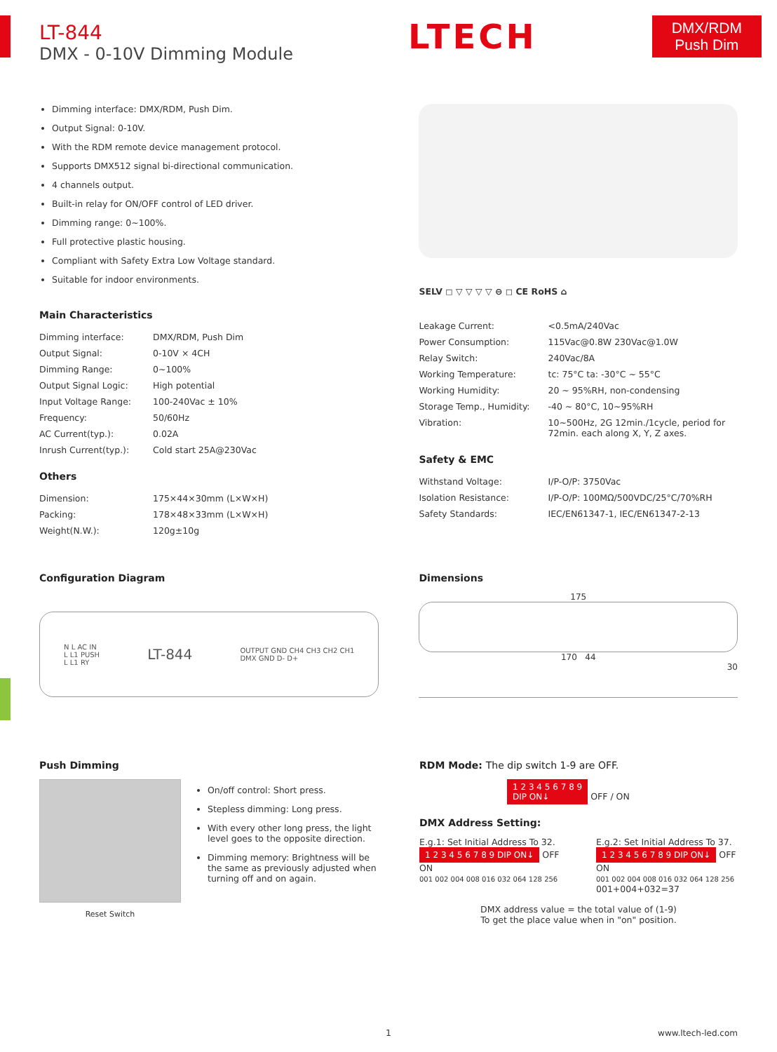LT-844
DMX - 0-10V Dimming Module
LTECH
DMX/RDM
Push Dim
Dimming interface: DMX/RDM, Push Dim.
Output Signal: 0-10V.
With the RDM remote device management protocol.
Supports DMX512 signal bi-directional communication.
4 channels output.
Built-in relay for ON/OFF control of LED driver.
Dimming range: 0~100%.
Full protective plastic housing.
Compliant with Safety Extra Low Voltage standard.
Suitable for indoor environments.
SELV ◻ ▽ ▽ ▽ ▽ ⊖ ◻ CE RoHS ⌂
Main Characteristics
| Dimming interface: | DMX/RDM, Push Dim |
| Output Signal: | 0-10V × 4CH |
| Dimming Range: | 0~100% |
| Output Signal Logic: | High potential |
| Input Voltage Range: | 100-240Vac ± 10% |
| Frequency: | 50/60Hz |
| AC Current(typ.): | 0.02A |
| Inrush Current(typ.): | Cold start 25A@230Vac |
Others
| Dimension: | 175×44×30mm (L×W×H) |
| Packing: | 178×48×33mm (L×W×H) |
| Weight(N.W.): | 120g±10g |
| Leakage Current: | <0.5mA/240Vac |
| Power Consumption: | 115Vac@0.8W 230Vac@1.0W |
| Relay Switch: | 240Vac/8A |
| Working Temperature: | tc: 75°C ta: -30°C ~ 55°C |
| Working Humidity: | 20 ~ 95%RH, non-condensing |
| Storage Temp., Humidity: | -40 ~ 80°C, 10~95%RH |
| Vibration: | 10~500Hz, 2G 12min./1cycle, period for 72min. each along X, Y, Z axes. |
Safety & EMC
| Withstand Voltage: | I/P-O/P: 3750Vac |
| Isolation Resistance: | I/P-O/P: 100MΩ/500VDC/25°C/70%RH |
| Safety Standards: | IEC/EN61347-1, IEC/EN61347-2-13 |
Configuration Diagram
N L AC IN
L L1 PUSH
L L1 RY LT-844 OUTPUT GND CH4 CH3 CH2 CH1
DMX GND D- D+
Dimensions
175
170 44
30
Push Dimming
Reset Switch On/off control: Short press.
Stepless dimming: Long press.
With every other long press, the light level goes to the opposite direction.
Dimming memory: Brightness will be the same as previously adjusted when turning off and on again.
RDM Mode: The dip switch 1-9 are OFF.
1 2 3 4 5 6 7 8 9
DIP ON↓ OFF / ON
DMX Address Setting:
E.g.1: Set Initial Address To 32.
1 2 3 4 5 6 7 8 9 DIP ON↓ OFF ON
001 002 004 008 016 032 064 128 256
E.g.2: Set Initial Address To 37.
1 2 3 4 5 6 7 8 9 DIP ON↓ OFF ON
001 002 004 008 016 032 064 128 256
001+004+032=37
DMX address value = the total value of (1-9)
To get the place value when in "on" position.
1 www.ltech-led.com